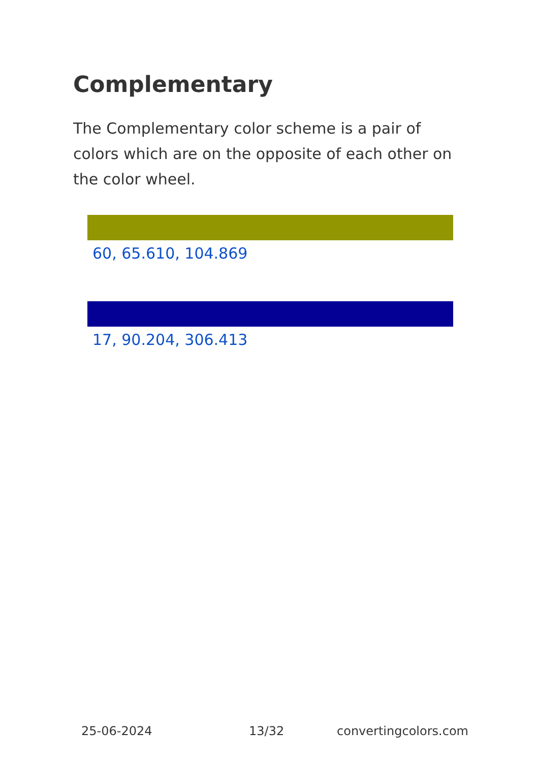Complementary
The Complementary color scheme is a pair of colors which are on the opposite of each other on the color wheel.
60, 65.610, 104.869
17, 90.204, 306.413
25-06-2024 13/32 convertingcolors.com